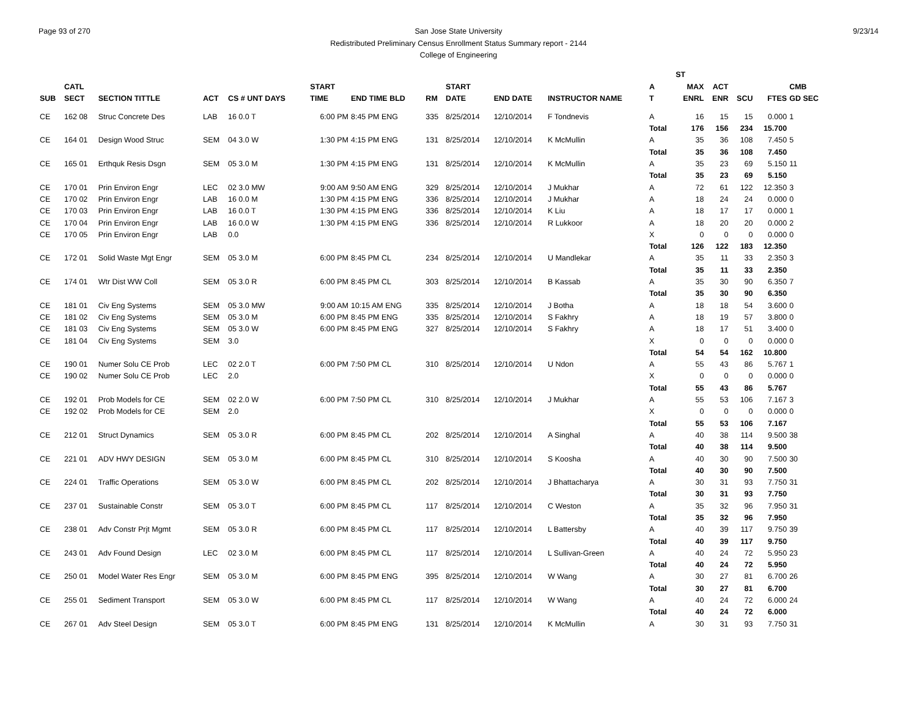Page 93 of 270 9/23/14
San Jose State University
Redistributed Preliminary Census Enrollment Status Summary report - 2144
College of Engineering
| | | | | | | | | | | | | | ST | | | | | |
| --- | --- | --- | --- | --- | --- | --- | --- | --- | --- | --- | --- | --- | --- | --- | --- | --- | --- | --- |
| | CATL | | | | | START | | | START | | | A | MAX | ACT | | | CMB | |
| SUB | SECT | SECTION TITTLE | ACT | CS # UNT DAYS | | TIME | END TIME BLD | RM | DATE | END DATE | INSTRUCTOR NAME | T | ENRL | ENR | SCU | FTES | GD SEC | |
| CE | 162 08 | Struc Concrete Des | LAB | 16 0.0 T | | 6:00 PM | 8:45 PM ENG | 335 | 8/25/2014 | 12/10/2014 | F Tondnevis | A | 16 | 15 | 15 | 0.000 | 1 | |
| | | | | | | | | | | | | Total | 176 | 156 | 234 | 15.700 | | |
| CE | 164 01 | Design Wood Struc | SEM | 04 3.0 W | | 1:30 PM | 4:15 PM ENG | 131 | 8/25/2014 | 12/10/2014 | K McMullin | A | 35 | 36 | 108 | 7.450 | 5 | |
| | | | | | | | | | | | | Total | 35 | 36 | 108 | 7.450 | | |
| CE | 165 01 | Erthquk Resis Dsgn | SEM | 05 3.0 M | | 1:30 PM | 4:15 PM ENG | 131 | 8/25/2014 | 12/10/2014 | K McMullin | A | 35 | 23 | 69 | 5.150 | 11 | |
| | | | | | | | | | | | | Total | 35 | 23 | 69 | 5.150 | | |
| CE | 170 01 | Prin Environ Engr | LEC | 02 3.0 MW | | 9:00 AM | 9:50 AM ENG | 329 | 8/25/2014 | 12/10/2014 | J Mukhar | A | 72 | 61 | 122 | 12.350 | 3 | |
| CE | 170 02 | Prin Environ Engr | LAB | 16 0.0 M | | 1:30 PM | 4:15 PM ENG | 336 | 8/25/2014 | 12/10/2014 | J Mukhar | A | 18 | 24 | 24 | 0.000 | 0 | |
| CE | 170 03 | Prin Environ Engr | LAB | 16 0.0 T | | 1:30 PM | 4:15 PM ENG | 336 | 8/25/2014 | 12/10/2014 | K Liu | A | 18 | 17 | 17 | 0.000 | 1 | |
| CE | 170 04 | Prin Environ Engr | LAB | 16 0.0 W | | 1:30 PM | 4:15 PM ENG | 336 | 8/25/2014 | 12/10/2014 | R Lukkoor | A | 18 | 20 | 20 | 0.000 | 2 | |
| CE | 170 05 | Prin Environ Engr | LAB | 0.0 | | | | | | | | X | 0 | 0 | 0 | 0.000 | 0 | |
| | | | | | | | | | | | | Total | 126 | 122 | 183 | 12.350 | | |
| CE | 172 01 | Solid Waste Mgt Engr | SEM | 05 3.0 M | | 6:00 PM | 8:45 PM CL | 234 | 8/25/2014 | 12/10/2014 | U Mandlekar | A | 35 | 11 | 33 | 2.350 | 3 | |
| | | | | | | | | | | | | Total | 35 | 11 | 33 | 2.350 | | |
| CE | 174 01 | Wtr Dist WW Coll | SEM | 05 3.0 R | | 6:00 PM | 8:45 PM CL | 303 | 8/25/2014 | 12/10/2014 | B Kassab | A | 35 | 30 | 90 | 6.350 | 7 | |
| | | | | | | | | | | | | Total | 35 | 30 | 90 | 6.350 | | |
| CE | 181 01 | Civ Eng Systems | SEM | 05 3.0 MW | | 9:00 AM | 10:15 AM ENG | 335 | 8/25/2014 | 12/10/2014 | J Botha | A | 18 | 18 | 54 | 3.600 | 0 | |
| CE | 181 02 | Civ Eng Systems | SEM | 05 3.0 M | | 6:00 PM | 8:45 PM ENG | 335 | 8/25/2014 | 12/10/2014 | S Fakhry | A | 18 | 19 | 57 | 3.800 | 0 | |
| CE | 181 03 | Civ Eng Systems | SEM | 05 3.0 W | | 6:00 PM | 8:45 PM ENG | 327 | 8/25/2014 | 12/10/2014 | S Fakhry | A | 18 | 17 | 51 | 3.400 | 0 | |
| CE | 181 04 | Civ Eng Systems | SEM | 3.0 | | | | | | | | X | 0 | 0 | 0 | 0.000 | 0 | |
| | | | | | | | | | | | | Total | 54 | 54 | 162 | 10.800 | | |
| CE | 190 01 | Numer Solu CE Prob | LEC | 02 2.0 T | | 6:00 PM | 7:50 PM CL | 310 | 8/25/2014 | 12/10/2014 | U Ndon | A | 55 | 43 | 86 | 5.767 | 1 | |
| CE | 190 02 | Numer Solu CE Prob | LEC | 2.0 | | | | | | | | X | 0 | 0 | 0 | 0.000 | 0 | |
| | | | | | | | | | | | | Total | 55 | 43 | 86 | 5.767 | | |
| CE | 192 01 | Prob Models for CE | SEM | 02 2.0 W | | 6:00 PM | 7:50 PM CL | 310 | 8/25/2014 | 12/10/2014 | J Mukhar | A | 55 | 53 | 106 | 7.167 | 3 | |
| CE | 192 02 | Prob Models for CE | SEM | 2.0 | | | | | | | | X | 0 | 0 | 0 | 0.000 | 0 | |
| | | | | | | | | | | | | Total | 55 | 53 | 106 | 7.167 | | |
| CE | 212 01 | Struct Dynamics | SEM | 05 3.0 R | | 6:00 PM | 8:45 PM CL | 202 | 8/25/2014 | 12/10/2014 | A Singhal | A | 40 | 38 | 114 | 9.500 | 38 | |
| | | | | | | | | | | | | Total | 40 | 38 | 114 | 9.500 | | |
| CE | 221 01 | ADV HWY DESIGN | SEM | 05 3.0 M | | 6:00 PM | 8:45 PM CL | 310 | 8/25/2014 | 12/10/2014 | S Koosha | A | 40 | 30 | 90 | 7.500 | 30 | |
| | | | | | | | | | | | | Total | 40 | 30 | 90 | 7.500 | | |
| CE | 224 01 | Traffic Operations | SEM | 05 3.0 W | | 6:00 PM | 8:45 PM CL | 202 | 8/25/2014 | 12/10/2014 | J Bhattacharya | A | 30 | 31 | 93 | 7.750 | 31 | |
| | | | | | | | | | | | | Total | 30 | 31 | 93 | 7.750 | | |
| CE | 237 01 | Sustainable Constr | SEM | 05 3.0 T | | 6:00 PM | 8:45 PM CL | 117 | 8/25/2014 | 12/10/2014 | C Weston | A | 35 | 32 | 96 | 7.950 | 31 | |
| | | | | | | | | | | | | Total | 35 | 32 | 96 | 7.950 | | |
| CE | 238 01 | Adv Constr Prjt Mgmt | SEM | 05 3.0 R | | 6:00 PM | 8:45 PM CL | 117 | 8/25/2014 | 12/10/2014 | L Battersby | A | 40 | 39 | 117 | 9.750 | 39 | |
| | | | | | | | | | | | | Total | 40 | 39 | 117 | 9.750 | | |
| CE | 243 01 | Adv Found Design | LEC | 02 3.0 M | | 6:00 PM | 8:45 PM CL | 117 | 8/25/2014 | 12/10/2014 | L Sullivan-Green | A | 40 | 24 | 72 | 5.950 | 23 | |
| | | | | | | | | | | | | Total | 40 | 24 | 72 | 5.950 | | |
| CE | 250 01 | Model Water Res Engr | SEM | 05 3.0 M | | 6:00 PM | 8:45 PM ENG | 395 | 8/25/2014 | 12/10/2014 | W Wang | A | 30 | 27 | 81 | 6.700 | 26 | |
| | | | | | | | | | | | | Total | 30 | 27 | 81 | 6.700 | | |
| CE | 255 01 | Sediment Transport | SEM | 05 3.0 W | | 6:00 PM | 8:45 PM CL | 117 | 8/25/2014 | 12/10/2014 | W Wang | A | 40 | 24 | 72 | 6.000 | 24 | |
| | | | | | | | | | | | | Total | 40 | 24 | 72 | 6.000 | | |
| CE | 267 01 | Adv Steel Design | SEM | 05 3.0 T | | 6:00 PM | 8:45 PM ENG | 131 | 8/25/2014 | 12/10/2014 | K McMullin | A | 30 | 31 | 93 | 7.750 | 31 | |